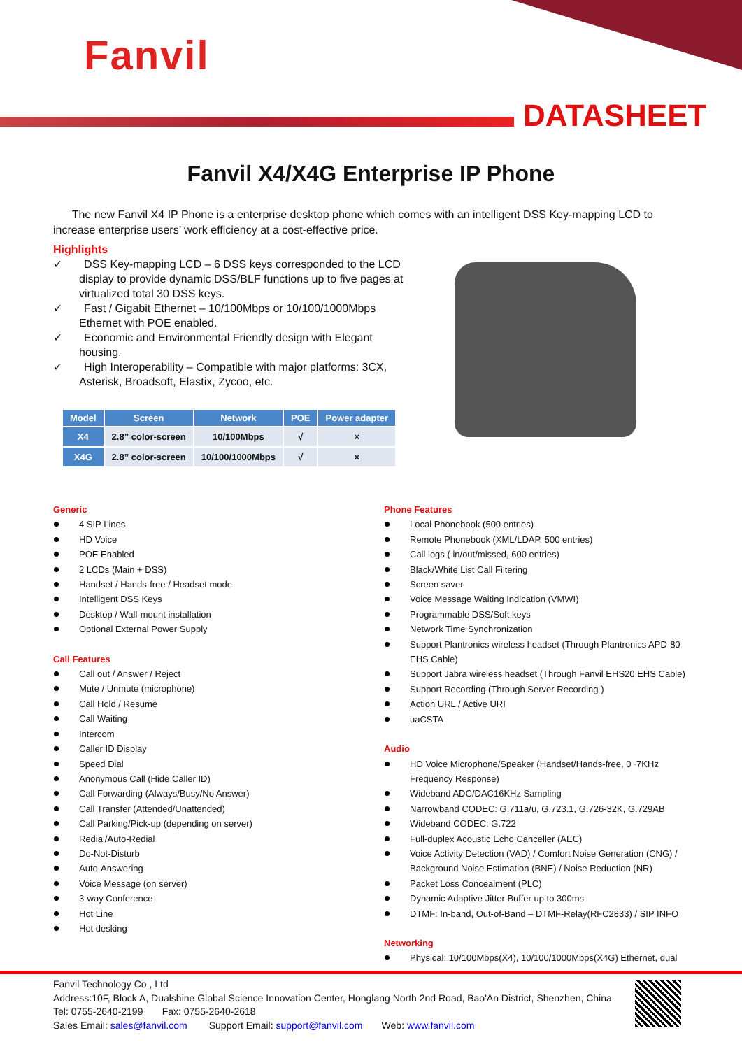Fanvil
DATASHEET
Fanvil X4/X4G Enterprise IP Phone
The new Fanvil X4 IP Phone is a enterprise desktop phone which comes with an intelligent DSS Key-mapping LCD to increase enterprise users’ work efficiency at a cost-effective price.
Highlights
✓ DSS Key-mapping LCD – 6 DSS keys corresponded to the LCD display to provide dynamic DSS/BLF functions up to five pages at virtualized total 30 DSS keys.
✓ Fast / Gigabit Ethernet – 10/100Mbps or 10/100/1000Mbps Ethernet with POE enabled.
✓ Economic and Environmental Friendly design with Elegant housing.
✓ High Interoperability – Compatible with major platforms: 3CX, Asterisk, Broadsoft, Elastix, Zycoo, etc.
| Model | Screen | Network | POE | Power adapter |
| --- | --- | --- | --- | --- |
| X4 | 2.8” color-screen | 10/100Mbps | √ | × |
| X4G | 2.8” color-screen | 10/100/1000Mbps | √ | × |
Generic
4 SIP Lines
HD Voice
POE Enabled
2 LCDs (Main + DSS)
Handset / Hands-free / Headset mode
Intelligent DSS Keys
Desktop / Wall-mount installation
Optional External Power Supply
Call Features
Call out / Answer / Reject
Mute / Unmute (microphone)
Call Hold / Resume
Call Waiting
Intercom
Caller ID Display
Speed Dial
Anonymous Call (Hide Caller ID)
Call Forwarding (Always/Busy/No Answer)
Call Transfer (Attended/Unattended)
Call Parking/Pick-up (depending on server)
Redial/Auto-Redial
Do-Not-Disturb
Auto-Answering
Voice Message (on server)
3-way Conference
Hot Line
Hot desking
Phone Features
Local Phonebook (500 entries)
Remote Phonebook (XML/LDAP, 500 entries)
Call logs ( in/out/missed, 600 entries)
Black/White List Call Filtering
Screen saver
Voice Message Waiting Indication (VMWI)
Programmable DSS/Soft keys
Network Time Synchronization
Support Plantronics wireless headset (Through Plantronics APD-80 EHS Cable)
Support Jabra wireless headset (Through Fanvil EHS20 EHS Cable)
Support Recording (Through Server Recording )
Action URL / Active URI
uaCSTA
Audio
HD Voice Microphone/Speaker (Handset/Hands-free, 0~7KHz Frequency Response)
Wideband ADC/DAC16KHz Sampling
Narrowband CODEC: G.711a/u, G.723.1, G.726-32K, G.729AB
Wideband CODEC: G.722
Full-duplex Acoustic Echo Canceller (AEC)
Voice Activity Detection (VAD) / Comfort Noise Generation (CNG) / Background Noise Estimation (BNE) / Noise Reduction (NR)
Packet Loss Concealment (PLC)
Dynamic Adaptive Jitter Buffer up to 300ms
DTMF: In-band, Out-of-Band – DTMF-Relay(RFC2833) / SIP INFO
Networking
Physical: 10/100Mbps(X4), 10/100/1000Mbps(X4G) Ethernet, dual
Fanvil Technology Co., Ltd
Address:10F, Block A, Dualshine Global Science Innovation Center, Honglang North 2nd Road, Bao'An District, Shenzhen, China
Tel: 0755-2640-2199 Fax: 0755-2640-2618
Sales Email: sales@fanvil.com Support Email: support@fanvil.com Web: www.fanvil.com